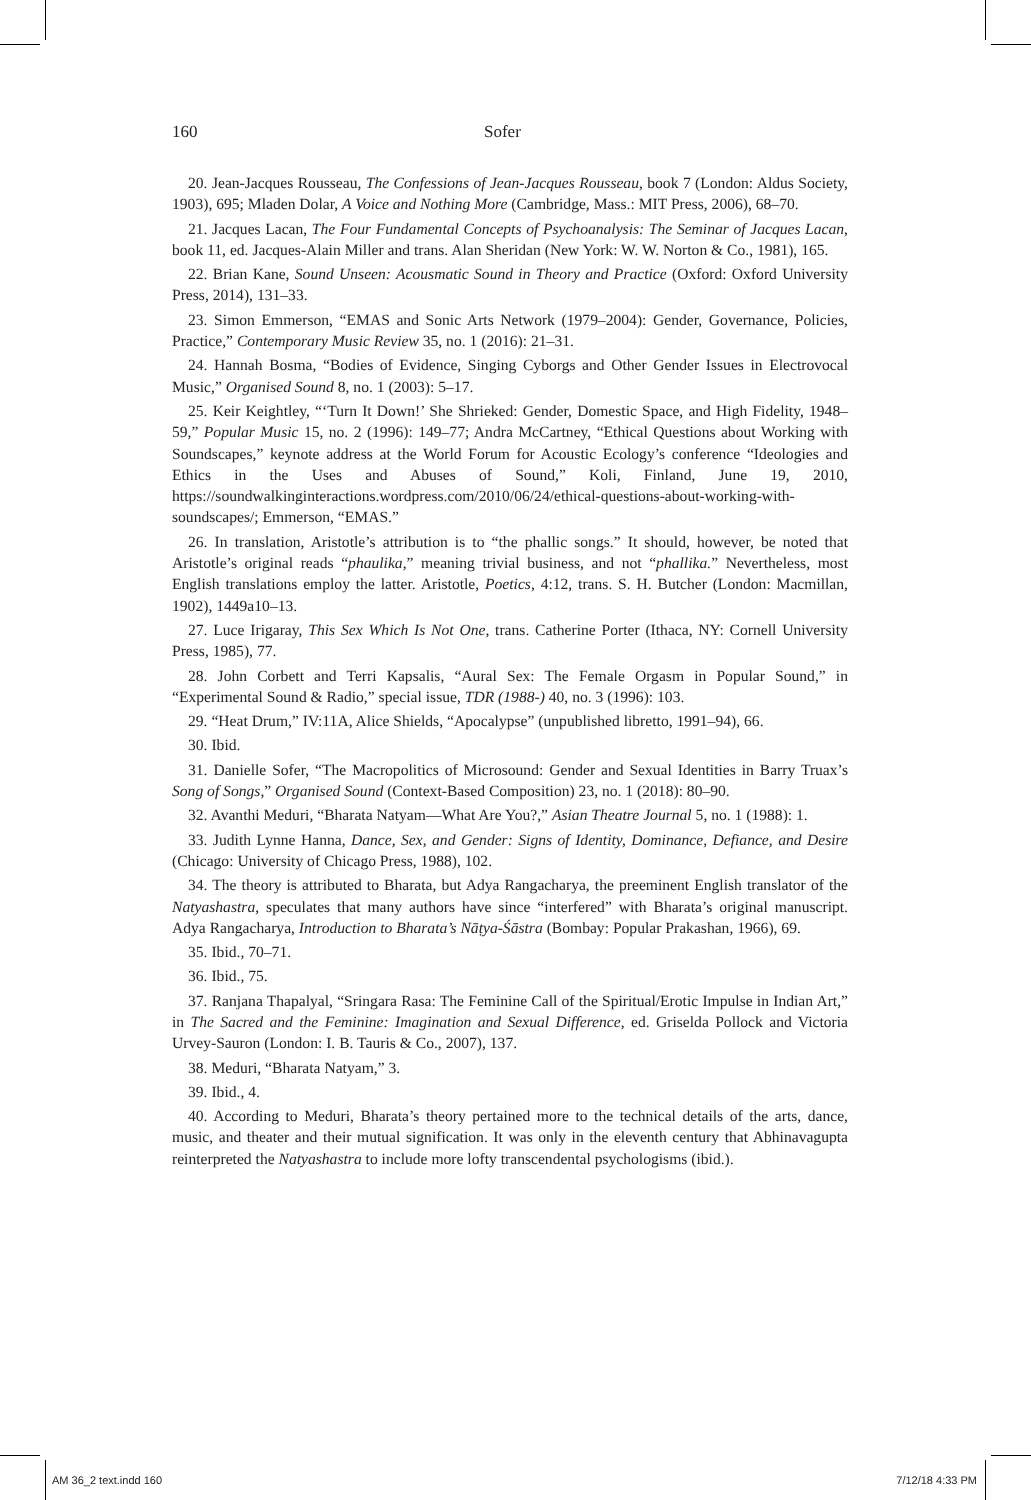160 Sofer
20. Jean-Jacques Rousseau, The Confessions of Jean-Jacques Rousseau, book 7 (London: Aldus Society, 1903), 695; Mladen Dolar, A Voice and Nothing More (Cambridge, Mass.: MIT Press, 2006), 68–70.
21. Jacques Lacan, The Four Fundamental Concepts of Psychoanalysis: The Seminar of Jacques Lacan, book 11, ed. Jacques-Alain Miller and trans. Alan Sheridan (New York: W. W. Norton & Co., 1981), 165.
22. Brian Kane, Sound Unseen: Acousmatic Sound in Theory and Practice (Oxford: Oxford University Press, 2014), 131–33.
23. Simon Emmerson, “EMAS and Sonic Arts Network (1979–2004): Gender, Governance, Policies, Practice,” Contemporary Music Review 35, no. 1 (2016): 21–31.
24. Hannah Bosma, “Bodies of Evidence, Singing Cyborgs and Other Gender Issues in Electrovocal Music,” Organised Sound 8, no. 1 (2003): 5–17.
25. Keir Keightley, “‘Turn It Down!’ She Shrieked: Gender, Domestic Space, and High Fidelity, 1948–59,” Popular Music 15, no. 2 (1996): 149–77; Andra McCartney, “Ethical Questions about Working with Soundscapes,” keynote address at the World Forum for Acoustic Ecology’s conference “Ideologies and Ethics in the Uses and Abuses of Sound,” Koli, Finland, June 19, 2010, https://soundwalkinginteractions.wordpress.com/2010/06/24/ethical-questions-about-working-with-soundscapes/; Emmerson, “EMAS.”
26. In translation, Aristotle’s attribution is to “the phallic songs.” It should, however, be noted that Aristotle’s original reads “phaulika,” meaning trivial business, and not “phallika.” Nevertheless, most English translations employ the latter. Aristotle, Poetics, 4:12, trans. S. H. Butcher (London: Macmillan, 1902), 1449a10–13.
27. Luce Irigaray, This Sex Which Is Not One, trans. Catherine Porter (Ithaca, NY: Cornell University Press, 1985), 77.
28. John Corbett and Terri Kapsalis, “Aural Sex: The Female Orgasm in Popular Sound,” in “Experimental Sound & Radio,” special issue, TDR (1988-) 40, no. 3 (1996): 103.
29. “Heat Drum,” IV:11A, Alice Shields, “Apocalypse” (unpublished libretto, 1991–94), 66.
30. Ibid.
31. Danielle Sofer, “The Macropolitics of Microsound: Gender and Sexual Identities in Barry Truax’s Song of Songs,” Organised Sound (Context-Based Composition) 23, no. 1 (2018): 80–90.
32. Avanthi Meduri, “Bharata Natyam—What Are You?,” Asian Theatre Journal 5, no. 1 (1988): 1.
33. Judith Lynne Hanna, Dance, Sex, and Gender: Signs of Identity, Dominance, Defiance, and Desire (Chicago: University of Chicago Press, 1988), 102.
34. The theory is attributed to Bharata, but Adya Rangacharya, the preeminent English translator of the Natyashastra, speculates that many authors have since “interfered” with Bharata’s original manuscript. Adya Rangacharya, Introduction to Bharata’s Nāṭya-Śāstra (Bombay: Popular Prakashan, 1966), 69.
35. Ibid., 70–71.
36. Ibid., 75.
37. Ranjana Thapalyal, “Sringara Rasa: The Feminine Call of the Spiritual/Erotic Impulse in Indian Art,” in The Sacred and the Feminine: Imagination and Sexual Difference, ed. Griselda Pollock and Victoria Urvey-Sauron (London: I. B. Tauris & Co., 2007), 137.
38. Meduri, “Bharata Natyam,” 3.
39. Ibid., 4.
40. According to Meduri, Bharata’s theory pertained more to the technical details of the arts, dance, music, and theater and their mutual signification. It was only in the eleventh century that Abhinavagupta reinterpreted the Natyashastra to include more lofty transcendental psychologisms (ibid.).
AM 36_2 text.indd 160 7/12/18 4:33 PM